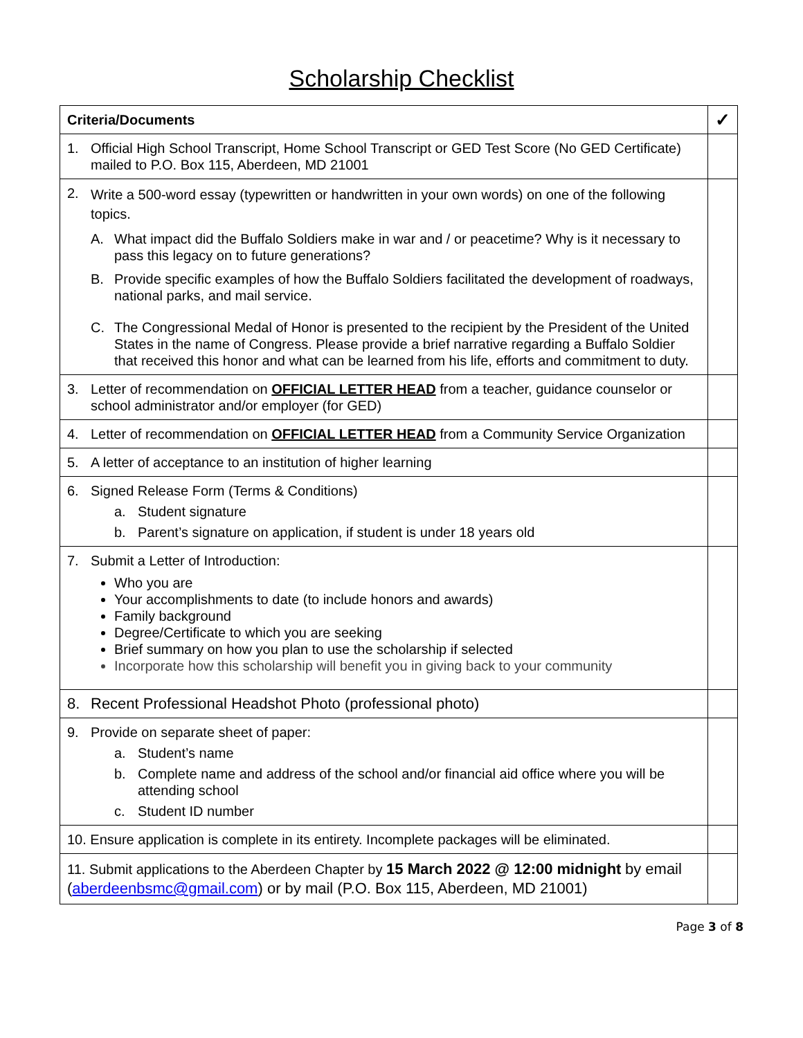Scholarship Checklist
| Criteria/Documents | ✓ |
| --- | --- |
| 1. Official High School Transcript, Home School Transcript or GED Test Score (No GED Certificate) mailed to P.O. Box 115, Aberdeen, MD 21001 | |
| 2. Write a 500-word essay (typewritten or handwritten in your own words) on one of the following topics. A. What impact did the Buffalo Soldiers make in war and / or peacetime? Why is it necessary to pass this legacy on to future generations? B. Provide specific examples of how the Buffalo Soldiers facilitated the development of roadways, national parks, and mail service. C. The Congressional Medal of Honor is presented to the recipient by the President of the United States in the name of Congress. Please provide a brief narrative regarding a Buffalo Soldier that received this honor and what can be learned from his life, efforts and commitment to duty. | |
| 3. Letter of recommendation on OFFICIAL LETTER HEAD from a teacher, guidance counselor or school administrator and/or employer (for GED) | |
| 4. Letter of recommendation on OFFICIAL LETTER HEAD from a Community Service Organization | |
| 5. A letter of acceptance to an institution of higher learning | |
| 6. Signed Release Form (Terms & Conditions) a. Student signature b. Parent’s signature on application, if student is under 18 years old | |
| 7. Submit a Letter of Introduction: Who you are Your accomplishments to date (to include honors and awards) Family background Degree/Certificate to which you are seeking Brief summary on how you plan to use the scholarship if selected Incorporate how this scholarship will benefit you in giving back to your community | |
| 8. Recent Professional Headshot Photo (professional photo) | |
| 9. Provide on separate sheet of paper: a. Student’s name b. Complete name and address of the school and/or financial aid office where you will be attending school c. Student ID number | |
| 10. Ensure application is complete in its entirety. Incomplete packages will be eliminated. | |
| 11. Submit applications to the Aberdeen Chapter by 15 March 2022 @ 12:00 midnight by email ( aberdeenbsmc@gmail.com ) or by mail (P.O. Box 115, Aberdeen, MD 21001) | |
Page 3 of 8